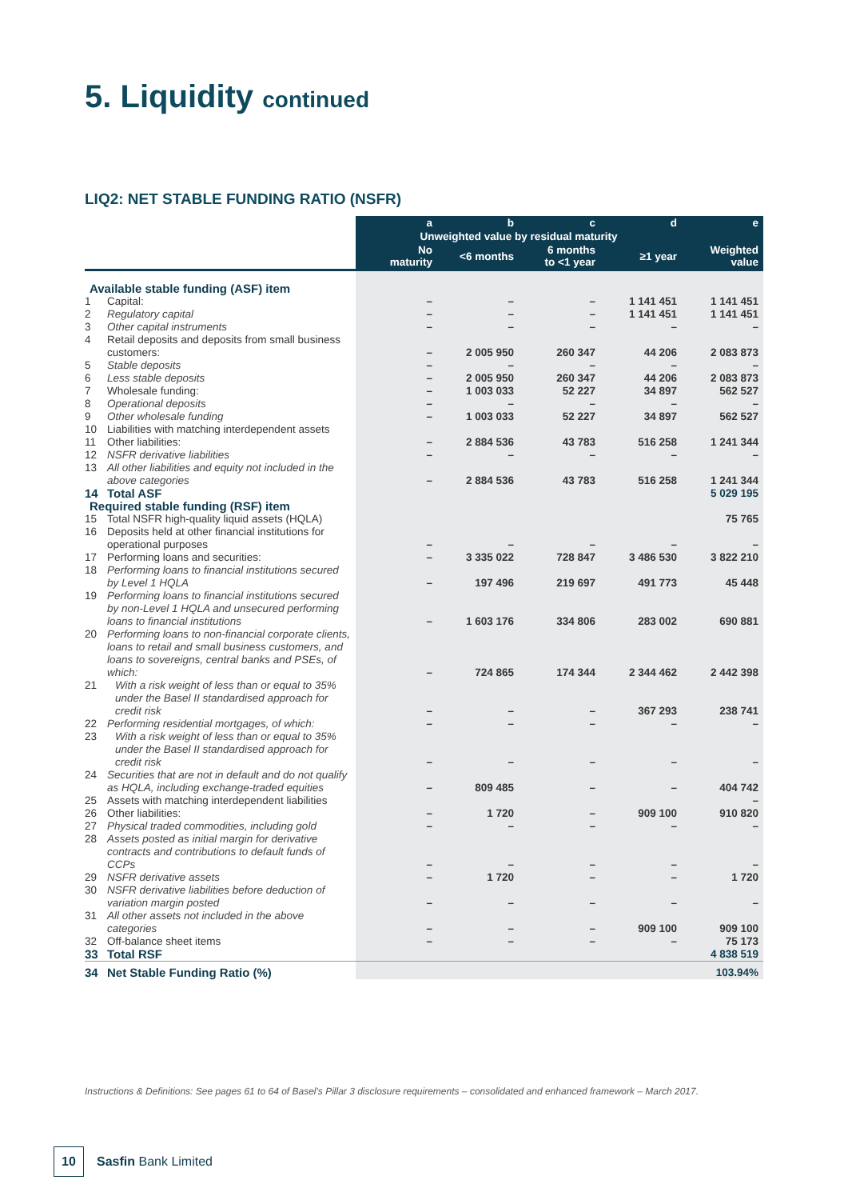5. Liquidity continued
LIQ2: NET STABLE FUNDING RATIO (NSFR)
| | | a | b | c | d | e |
| --- | --- | --- | --- | --- | --- | --- |
| | | Unweighted value by residual maturity | | | | |
| | | No maturity | <6 months | 6 months to <1 year | ≥1 year | Weighted value |
| Available stable funding (ASF) item | | | | | | |
| 1 | Capital: | – | – | – | 1 141 451 | 1 141 451 |
| 2 | Regulatory capital | – | – | – | 1 141 451 | 1 141 451 |
| 3 | Other capital instruments | – | – | – | – | – |
| 4 | Retail deposits and deposits from small business customers: | – | 2 005 950 | 260 347 | 44 206 | 2 083 873 |
| 5 | Stable deposits | – | – | – | – | – |
| 6 | Less stable deposits | – | 2 005 950 | 260 347 | 44 206 | 2 083 873 |
| 7 | Wholesale funding: | – | 1 003 033 | 52 227 | 34 897 | 562 527 |
| 8 | Operational deposits | – | – | – | – | – |
| 9 | Other wholesale funding | – | 1 003 033 | 52 227 | 34 897 | 562 527 |
| 10 | Liabilities with matching interdependent assets | | | | | |
| 11 | Other liabilities: | – | 2 884 536 | 43 783 | 516 258 | 1 241 344 |
| 12 | NSFR derivative liabilities | – | – | – | – | – |
| 13 | All other liabilities and equity not included in the above categories | – | 2 884 536 | 43 783 | 516 258 | 1 241 344 |
| 14 | Total ASF | | | | | 5 029 195 |
| Required stable funding (RSF) item | | | | | | |
| 15 | Total NSFR high-quality liquid assets (HQLA) | | | | | 75 765 |
| 16 | Deposits held at other financial institutions for operational purposes | – | – | – | – | – |
| 17 | Performing loans and securities: | – | 3 335 022 | 728 847 | 3 486 530 | 3 822 210 |
| 18 | Performing loans to financial institutions secured by Level 1 HQLA | – | 197 496 | 219 697 | 491 773 | 45 448 |
| 19 | Performing loans to financial institutions secured by non-Level 1 HQLA and unsecured performing loans to financial institutions | – | 1 603 176 | 334 806 | 283 002 | 690 881 |
| 20 | Performing loans to non-financial corporate clients, loans to retail and small business customers, and loans to sovereigns, central banks and PSEs, of which: | – | 724 865 | 174 344 | 2 344 462 | 2 442 398 |
| 21 | With a risk weight of less than or equal to 35% under the Basel II standardised approach for credit risk | – | – | – | 367 293 | 238 741 |
| 22 | Performing residential mortgages, of which: | – | – | – | – | – |
| 23 | With a risk weight of less than or equal to 35% under the Basel II standardised approach for credit risk | – | – | – | – | – |
| 24 | Securities that are not in default and do not qualify as HQLA, including exchange-traded equities | – | 809 485 | – | – | 404 742 |
| 25 | Assets with matching interdependent liabilities | | | | | – |
| 26 | Other liabilities: | – | 1 720 | – | 909 100 | 910 820 |
| 27 | Physical traded commodities, including gold | – | – | – | – | – |
| 28 | Assets posted as initial margin for derivative contracts and contributions to default funds of CCPs | – | – | – | – | – |
| 29 | NSFR derivative assets | – | 1 720 | – | – | 1 720 |
| 30 | NSFR derivative liabilities before deduction of variation margin posted | – | – | – | – | – |
| 31 | All other assets not included in the above categories | – | – | – | 909 100 | 909 100 |
| 32 | Off-balance sheet items | – | – | – | – | 75 173 |
| 33 | Total RSF | | | | | 4 838 519 |
| 34 | Net Stable Funding Ratio (%) | | | | | 103.94% |
Instructions & Definitions: See pages 61 to 64 of Basel's Pillar 3 disclosure requirements – consolidated and enhanced framework – March 2017.
10
Sasfin Bank Limited